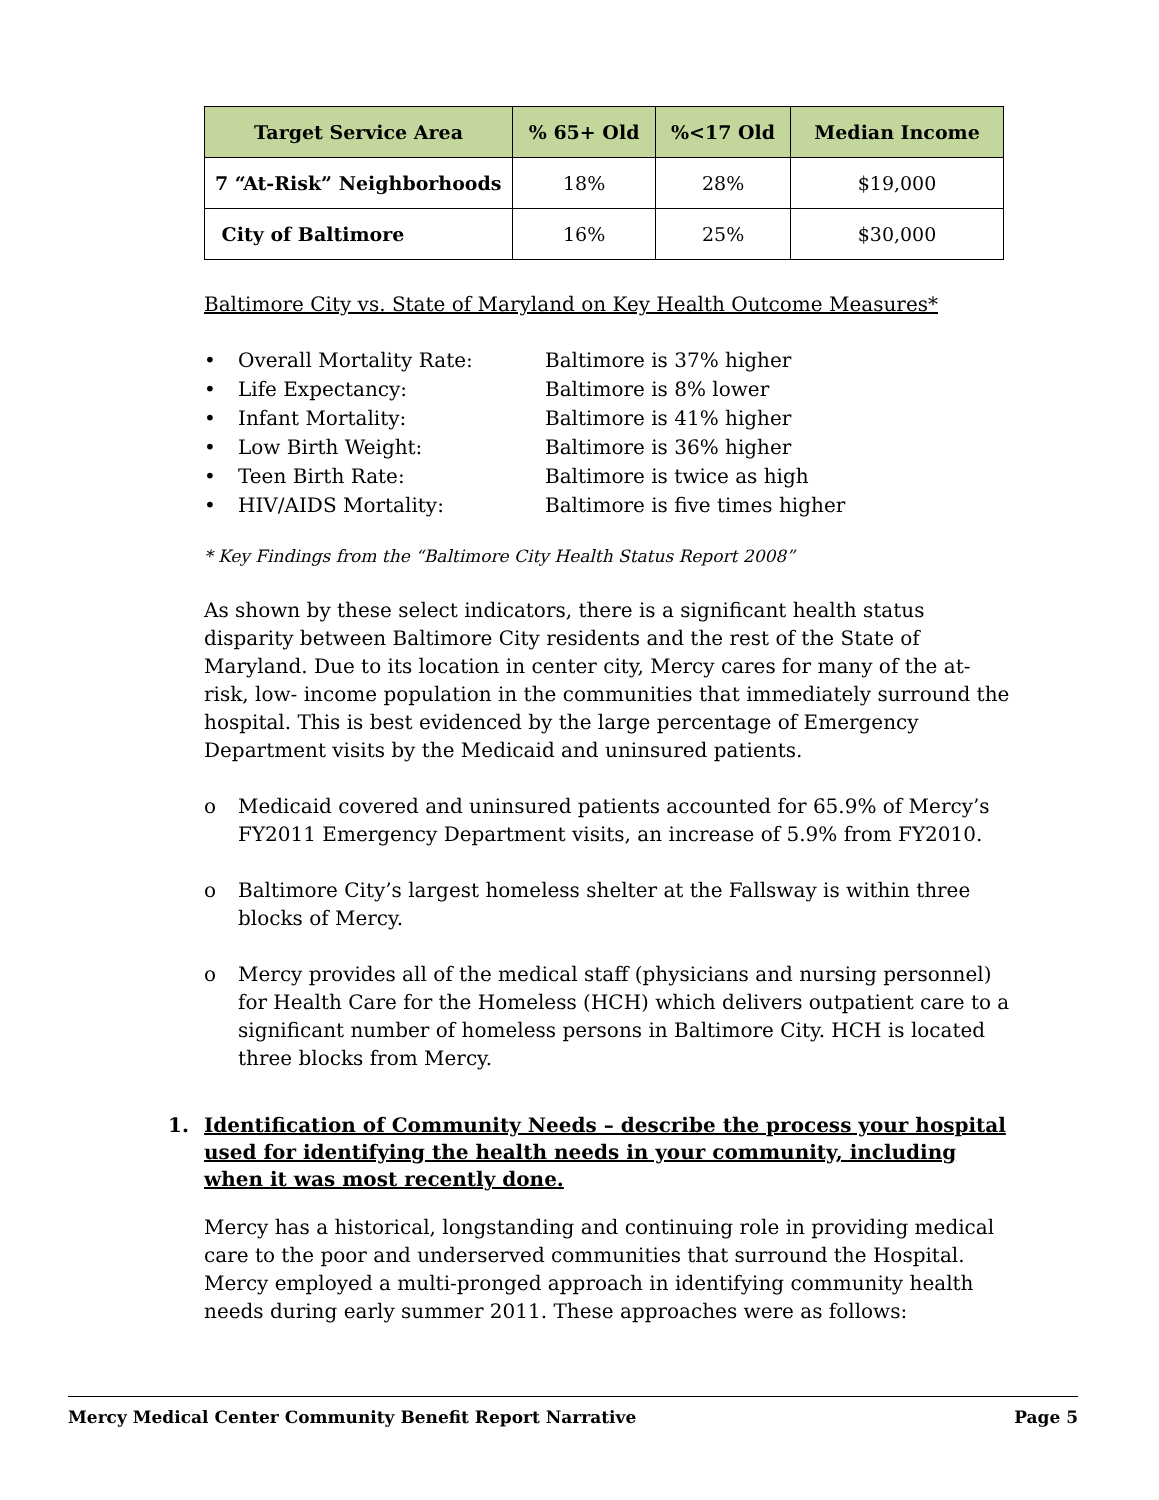| Target Service Area | % 65+ Old | %<17 Old | Median Income |
| --- | --- | --- | --- |
| 7 “At-Risk” Neighborhoods | 18% | 28% | $19,000 |
| City of Baltimore | 16% | 25% | $30,000 |
Baltimore City vs. State of Maryland on Key Health Outcome Measures*
• Overall Mortality Rate: Baltimore is 37% higher
• Life Expectancy: Baltimore is 8% lower
• Infant Mortality: Baltimore is 41% higher
• Low Birth Weight: Baltimore is 36% higher
• Teen Birth Rate: Baltimore is twice as high
• HIV/AIDS Mortality: Baltimore is five times higher
* Key Findings from the “Baltimore City Health Status Report 2008”
As shown by these select indicators, there is a significant health status disparity between Baltimore City residents and the rest of the State of Maryland. Due to its location in center city, Mercy cares for many of the at-risk, low- income population in the communities that immediately surround the hospital. This is best evidenced by the large percentage of Emergency Department visits by the Medicaid and uninsured patients.
o Medicaid covered and uninsured patients accounted for 65.9% of Mercy’s FY2011 Emergency Department visits, an increase of 5.9% from FY2010.
o Baltimore City’s largest homeless shelter at the Fallsway is within three blocks of Mercy.
o Mercy provides all of the medical staff (physicians and nursing personnel) for Health Care for the Homeless (HCH) which delivers outpatient care to a significant number of homeless persons in Baltimore City. HCH is located three blocks from Mercy.
1. Identification of Community Needs – describe the process your hospital used for identifying the health needs in your community, including when it was most recently done.
Mercy has a historical, longstanding and continuing role in providing medical care to the poor and underserved communities that surround the Hospital. Mercy employed a multi-pronged approach in identifying community health needs during early summer 2011. These approaches were as follows:
Mercy Medical Center Community Benefit Report Narrative Page 5